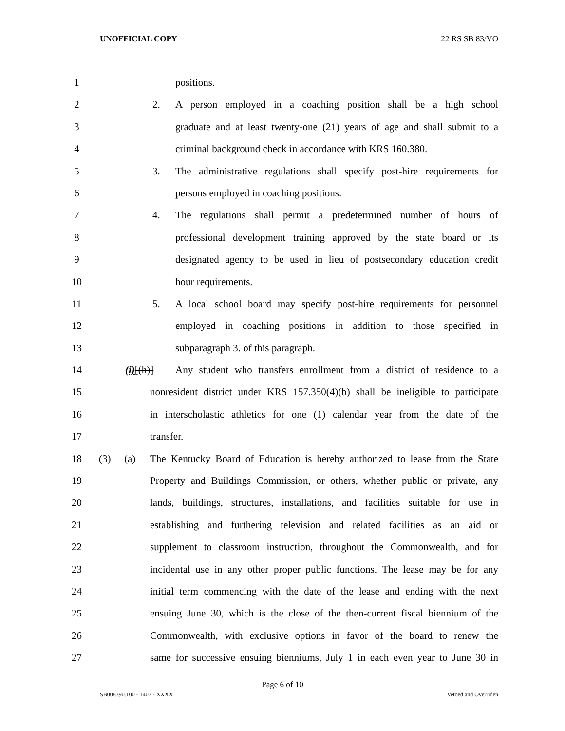UNOFFICIAL COPY 22 RS SB 83/VO
1 positions.
2 2. A person employed in a coaching position shall be a high school
3 graduate and at least twenty-one (21) years of age and shall submit to a
4 criminal background check in accordance with KRS 160.380.
5 3. The administrative regulations shall specify post-hire requirements for
6 persons employed in coaching positions.
7 4. The regulations shall permit a predetermined number of hours of
8 professional development training approved by the state board or its
9 designated agency to be used in lieu of postsecondary education credit
10 hour requirements.
11 5. A local school board may specify post-hire requirements for personnel
12 employed in coaching positions in addition to those specified in
13 subparagraph 3. of this paragraph.
14 (i)[(h)] Any student who transfers enrollment from a district of residence to a
15 nonresident district under KRS 157.350(4)(b) shall be ineligible to participate
16 in interscholastic athletics for one (1) calendar year from the date of the
17 transfer.
18 (3) (a) The Kentucky Board of Education is hereby authorized to lease from the State
19 Property and Buildings Commission, or others, whether public or private, any
20 lands, buildings, structures, installations, and facilities suitable for use in
21 establishing and furthering television and related facilities as an aid or
22 supplement to classroom instruction, throughout the Commonwealth, and for
23 incidental use in any other proper public functions. The lease may be for any
24 initial term commencing with the date of the lease and ending with the next
25 ensuing June 30, which is the close of the then-current fiscal biennium of the
26 Commonwealth, with exclusive options in favor of the board to renew the
27 same for successive ensuing bienniums, July 1 in each even year to June 30 in
Page 6 of 10
SB008390.100 - 1407 - XXXX Vetoed and Overriden